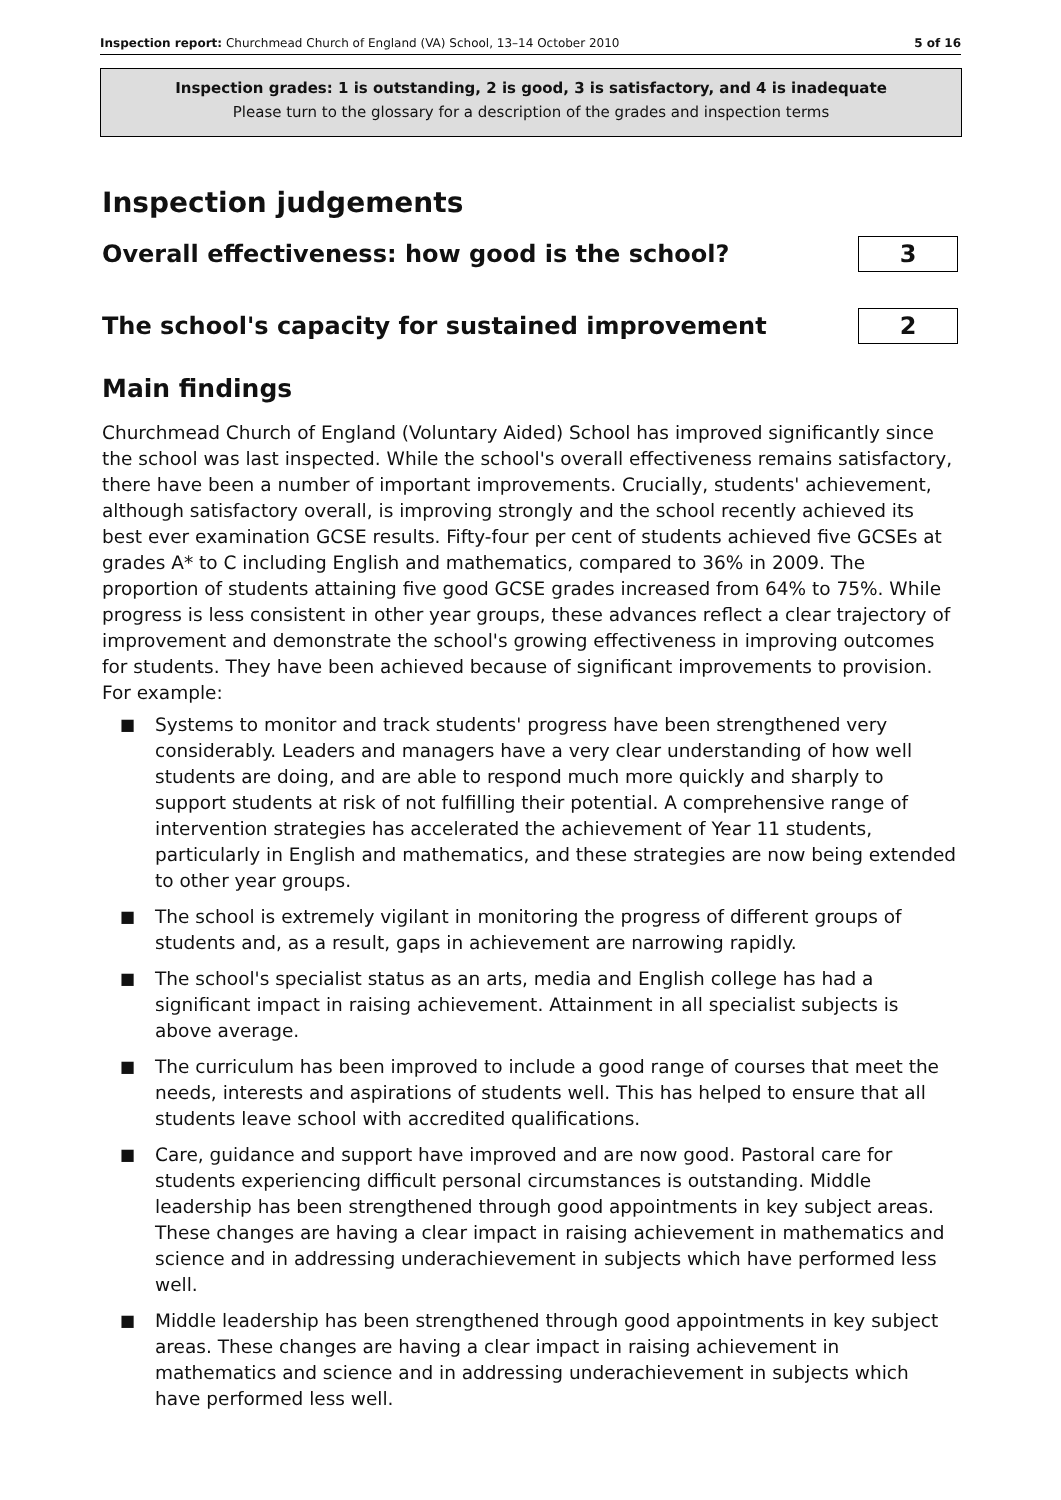Inspection report: Churchmead Church of England (VA) School, 13–14 October 2010 5 of 16
Inspection grades: 1 is outstanding, 2 is good, 3 is satisfactory, and 4 is inadequate
Please turn to the glossary for a description of the grades and inspection terms
Inspection judgements
Overall effectiveness: how good is the school?
3
The school's capacity for sustained improvement
2
Main findings
Churchmead Church of England (Voluntary Aided) School has improved significantly since the school was last inspected. While the school's overall effectiveness remains satisfactory, there have been a number of important improvements. Crucially, students' achievement, although satisfactory overall, is improving strongly and the school recently achieved its best ever examination GCSE results. Fifty-four per cent of students achieved five GCSEs at grades A* to C including English and mathematics, compared to 36% in 2009. The proportion of students attaining five good GCSE grades increased from 64% to 75%. While progress is less consistent in other year groups, these advances reflect a clear trajectory of improvement and demonstrate the school's growing effectiveness in improving outcomes for students. They have been achieved because of significant improvements to provision. For example:
■ Systems to monitor and track students' progress have been strengthened very considerably. Leaders and managers have a very clear understanding of how well students are doing, and are able to respond much more quickly and sharply to support students at risk of not fulfilling their potential. A comprehensive range of intervention strategies has accelerated the achievement of Year 11 students, particularly in English and mathematics, and these strategies are now being extended to other year groups.
■ The school is extremely vigilant in monitoring the progress of different groups of students and, as a result, gaps in achievement are narrowing rapidly.
■ The school's specialist status as an arts, media and English college has had a significant impact in raising achievement. Attainment in all specialist subjects is above average.
■ The curriculum has been improved to include a good range of courses that meet the needs, interests and aspirations of students well. This has helped to ensure that all students leave school with accredited qualifications.
■ Care, guidance and support have improved and are now good. Pastoral care for students experiencing difficult personal circumstances is outstanding. Middle leadership has been strengthened through good appointments in key subject areas. These changes are having a clear impact in raising achievement in mathematics and science and in addressing underachievement in subjects which have performed less well.
■ Middle leadership has been strengthened through good appointments in key subject areas. These changes are having a clear impact in raising achievement in mathematics and science and in addressing underachievement in subjects which have performed less well.